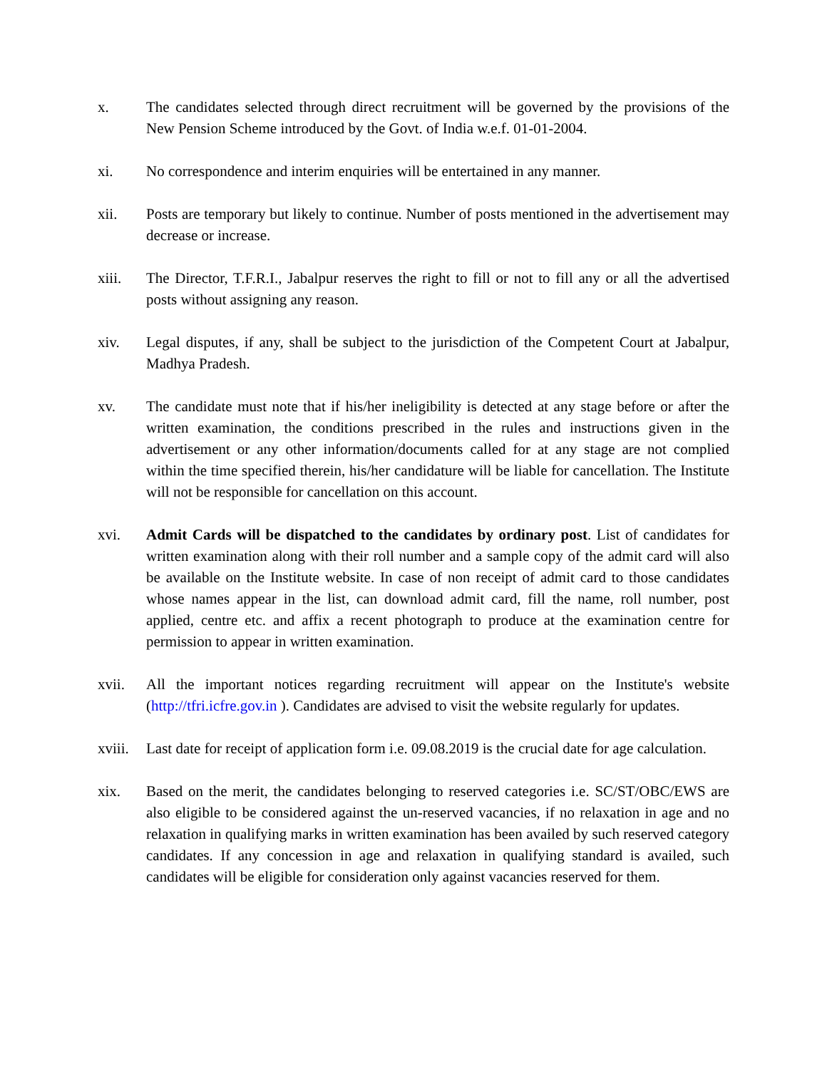x. The candidates selected through direct recruitment will be governed by the provisions of the New Pension Scheme introduced by the Govt. of India w.e.f. 01-01-2004.
xi. No correspondence and interim enquiries will be entertained in any manner.
xii. Posts are temporary but likely to continue. Number of posts mentioned in the advertisement may decrease or increase.
xiii. The Director, T.F.R.I., Jabalpur reserves the right to fill or not to fill any or all the advertised posts without assigning any reason.
xiv. Legal disputes, if any, shall be subject to the jurisdiction of the Competent Court at Jabalpur, Madhya Pradesh.
xv. The candidate must note that if his/her ineligibility is detected at any stage before or after the written examination, the conditions prescribed in the rules and instructions given in the advertisement or any other information/documents called for at any stage are not complied within the time specified therein, his/her candidature will be liable for cancellation. The Institute will not be responsible for cancellation on this account.
xvi. Admit Cards will be dispatched to the candidates by ordinary post. List of candidates for written examination along with their roll number and a sample copy of the admit card will also be available on the Institute website. In case of non receipt of admit card to those candidates whose names appear in the list, can download admit card, fill the name, roll number, post applied, centre etc. and affix a recent photograph to produce at the examination centre for permission to appear in written examination.
xvii. All the important notices regarding recruitment will appear on the Institute's website (http://tfri.icfre.gov.in ). Candidates are advised to visit the website regularly for updates.
xviii.
Last date for receipt of application form i.e. 09.08.2019 is the crucial date for age calculation.
xix. Based on the merit, the candidates belonging to reserved categories i.e. SC/ST/OBC/EWS are also eligible to be considered against the un-reserved vacancies, if no relaxation in age and no relaxation in qualifying marks in written examination has been availed by such reserved category candidates. If any concession in age and relaxation in qualifying standard is availed, such candidates will be eligible for consideration only against vacancies reserved for them.